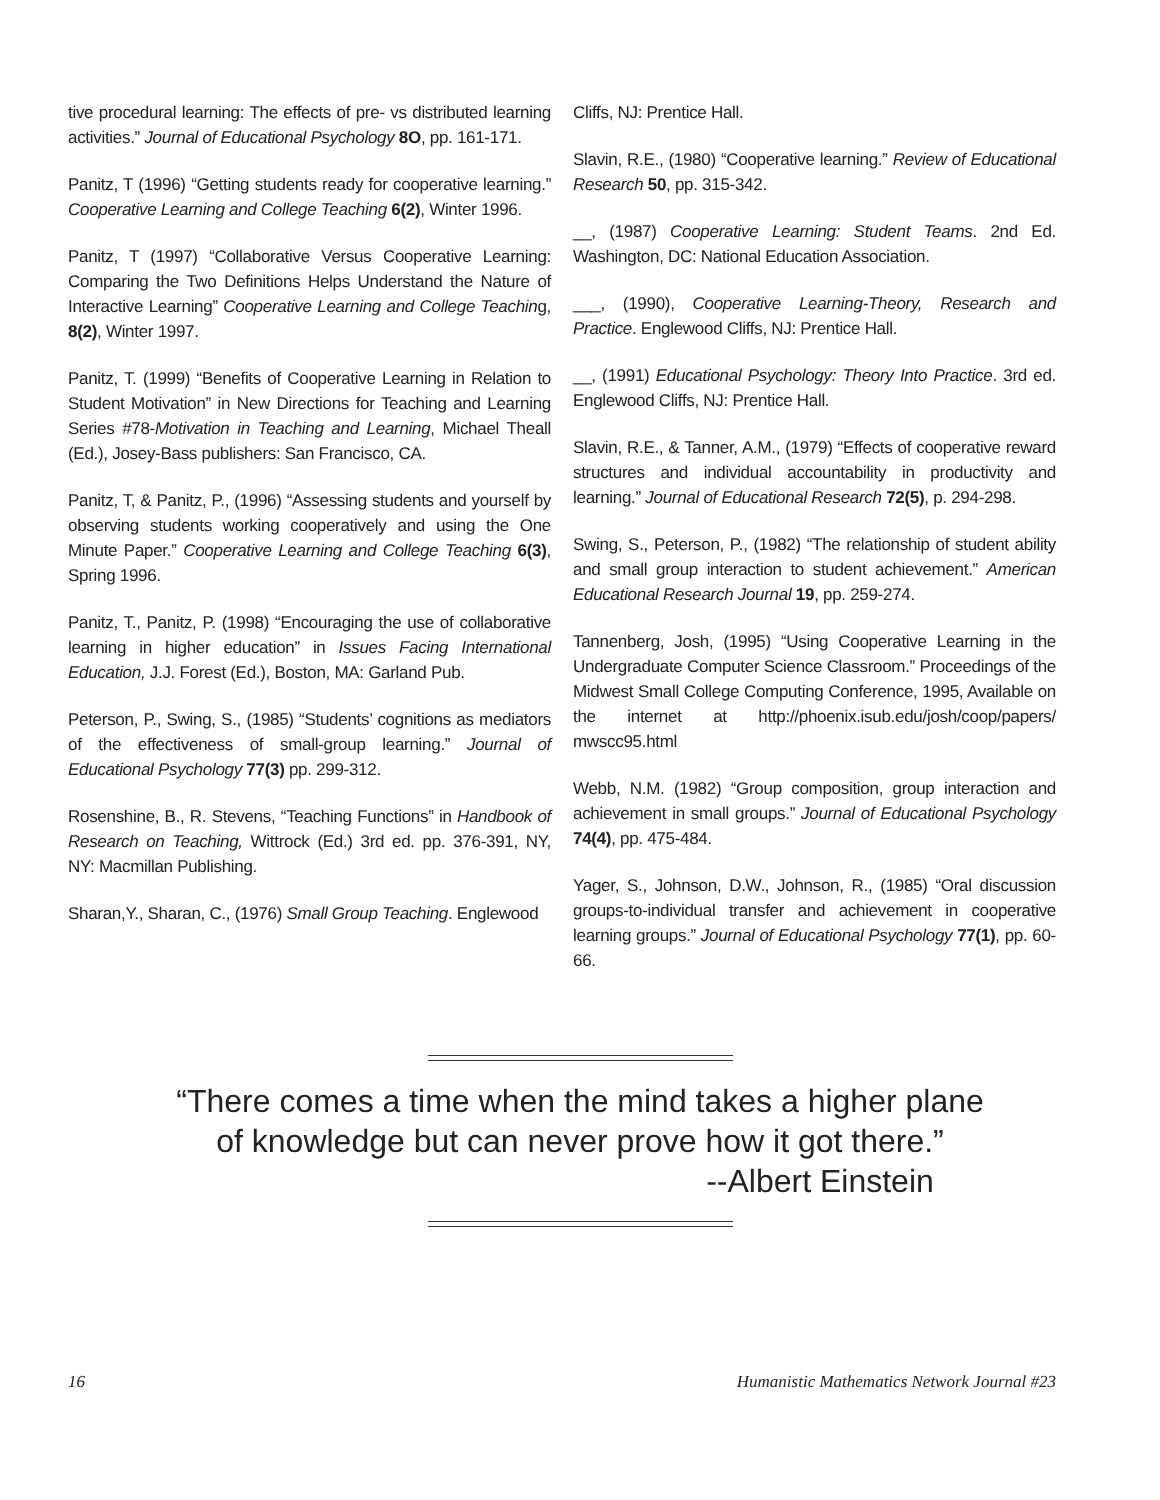tive procedural learning: The effects of pre- vs distributed learning activities.” Journal of Educational Psychology 8O, pp. 161-171.
Panitz, T (1996) “Getting students ready for cooperative learning.” Cooperative Learning and College Teaching 6(2), Winter 1996.
Panitz, T (1997) “Collaborative Versus Cooperative Learning: Comparing the Two Definitions Helps Understand the Nature of Interactive Learning” Cooperative Learning and College Teaching, 8(2), Winter 1997.
Panitz, T. (1999) “Benefits of Cooperative Learning in Relation to Student Motivation” in New Directions for Teaching and Learning Series #78-Motivation in Teaching and Learning, Michael Theall (Ed.), Josey-Bass publishers: San Francisco, CA.
Panitz, T, & Panitz, P., (1996) “Assessing students and yourself by observing students working cooperatively and using the One Minute Paper.” Cooperative Learning and College Teaching 6(3), Spring 1996.
Panitz, T., Panitz, P. (1998) “Encouraging the use of collaborative learning in higher education” in Issues Facing International Education, J.J. Forest (Ed.), Boston, MA: Garland Pub.
Peterson, P., Swing, S., (1985) “Students’ cognitions as mediators of the effectiveness of small-group learning.” Journal of Educational Psychology 77(3) pp. 299-312.
Rosenshine, B., R. Stevens, “Teaching Functions” in Handbook of Research on Teaching, Wittrock (Ed.) 3rd ed. pp. 376-391, NY, NY: Macmillan Publishing.
Sharan,Y., Sharan, C., (1976) Small Group Teaching. Englewood
Cliffs, NJ: Prentice Hall.
Slavin, R.E., (1980) “Cooperative learning.” Review of Educational Research 50, pp. 315-342.
__, (1987) Cooperative Learning: Student Teams. 2nd Ed. Washington, DC: National Education Association.
___, (1990), Cooperative Learning-Theory, Research and Practice. Englewood Cliffs, NJ: Prentice Hall.
__, (1991) Educational Psychology: Theory Into Practice. 3rd ed. Englewood Cliffs, NJ: Prentice Hall.
Slavin, R.E., & Tanner, A.M., (1979) “Effects of cooperative reward structures and individual accountability in productivity and learning.” Journal of Educational Research 72(5), p. 294-298.
Swing, S., Peterson, P., (1982) “The relationship of student ability and small group interaction to student achievement.” American Educational Research Journal 19, pp. 259-274.
Tannenberg, Josh, (1995) “Using Cooperative Learning in the Undergraduate Computer Science Classroom.” Proceedings of the Midwest Small College Computing Conference, 1995, Available on the internet at http://phoenix.isub.edu/josh/coop/papers/ mwscc95.html
Webb, N.M. (1982) “Group composition, group interaction and achievement in small groups.” Journal of Educational Psychology 74(4), pp. 475-484.
Yager, S., Johnson, D.W., Johnson, R., (1985) “Oral discussion groups-to-individual transfer and achievement in cooperative learning groups.” Journal of Educational Psychology 77(1), pp. 60-66.
“There comes a time when the mind takes a higher plane
of knowledge but can never prove how it got there.”
--Albert Einstein
16 Humanistic Mathematics Network Journal #23